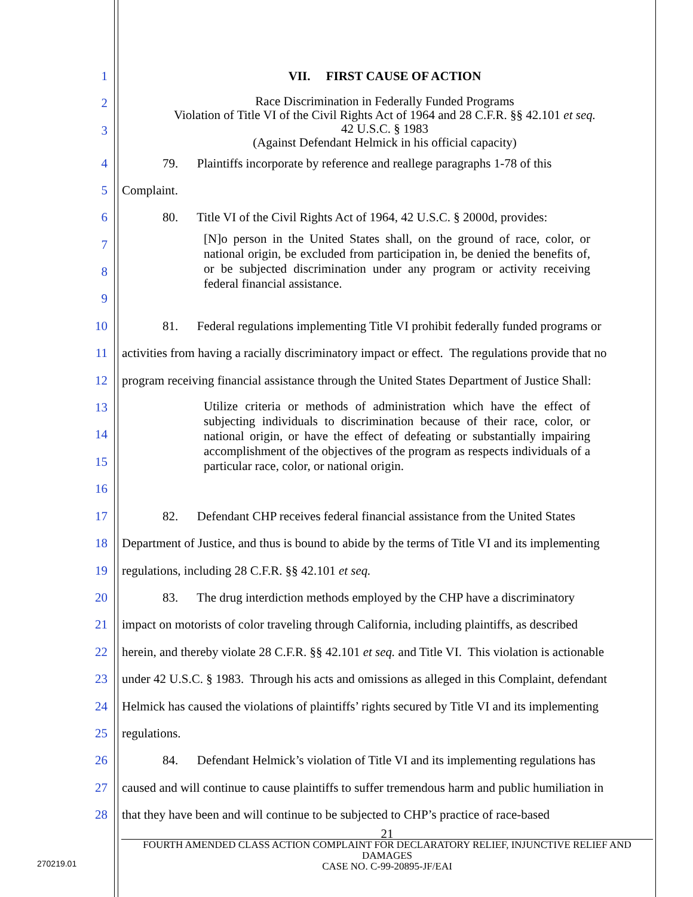1 VII. FIRST CAUSE OF ACTION
2
3
Race Discrimination in Federally Funded Programs
Violation of Title VI of the Civil Rights Act of 1964 and 28 C.F.R. §§ 42.101 et seq.
42 U.S.C. § 1983
(Against Defendant Helmick in his official capacity)
4 79. Plaintiffs incorporate by reference and reallege paragraphs 1-78 of this
5 Complaint.
6 80. Title VI of the Civil Rights Act of 1964, 42 U.S.C. § 2000d, provides:
7
8
9
[N]o person in the United States shall, on the ground of race, color, or national origin, be excluded from participation in, be denied the benefits of, or be subjected discrimination under any program or activity receiving federal financial assistance.
10 81. Federal regulations implementing Title VI prohibit federally funded programs or
11 activities from having a racially discriminatory impact or effect. The regulations provide that no
12 program receiving financial assistance through the United States Department of Justice Shall:
13
14
15
16
Utilize criteria or methods of administration which have the effect of subjecting individuals to discrimination because of their race, color, or national origin, or have the effect of defeating or substantially impairing accomplishment of the objectives of the program as respects individuals of a particular race, color, or national origin.
17 82. Defendant CHP receives federal financial assistance from the United States
18 Department of Justice, and thus is bound to abide by the terms of Title VI and its implementing
19 regulations, including 28 C.F.R. §§ 42.101 et seq.
20 83. The drug interdiction methods employed by the CHP have a discriminatory
21 impact on motorists of color traveling through California, including plaintiffs, as described
22 herein, and thereby violate 28 C.F.R. §§ 42.101 et seq. and Title VI. This violation is actionable
23 under 42 U.S.C. § 1983. Through his acts and omissions as alleged in this Complaint, defendant
24 Helmick has caused the violations of plaintiffs’ rights secured by Title VI and its implementing
25 regulations.
26 84. Defendant Helmick’s violation of Title VI and its implementing regulations has
27 caused and will continue to cause plaintiffs to suffer tremendous harm and public humiliation in
28 that they have been and will continue to be subjected to CHP’s practice of race-based
21
FOURTH AMENDED CLASS ACTION COMPLAINT FOR DECLARATORY RELIEF, INJUNCTIVE RELIEF AND DAMAGES
CASE NO. C-99-20895-JF/EAI
270219.01